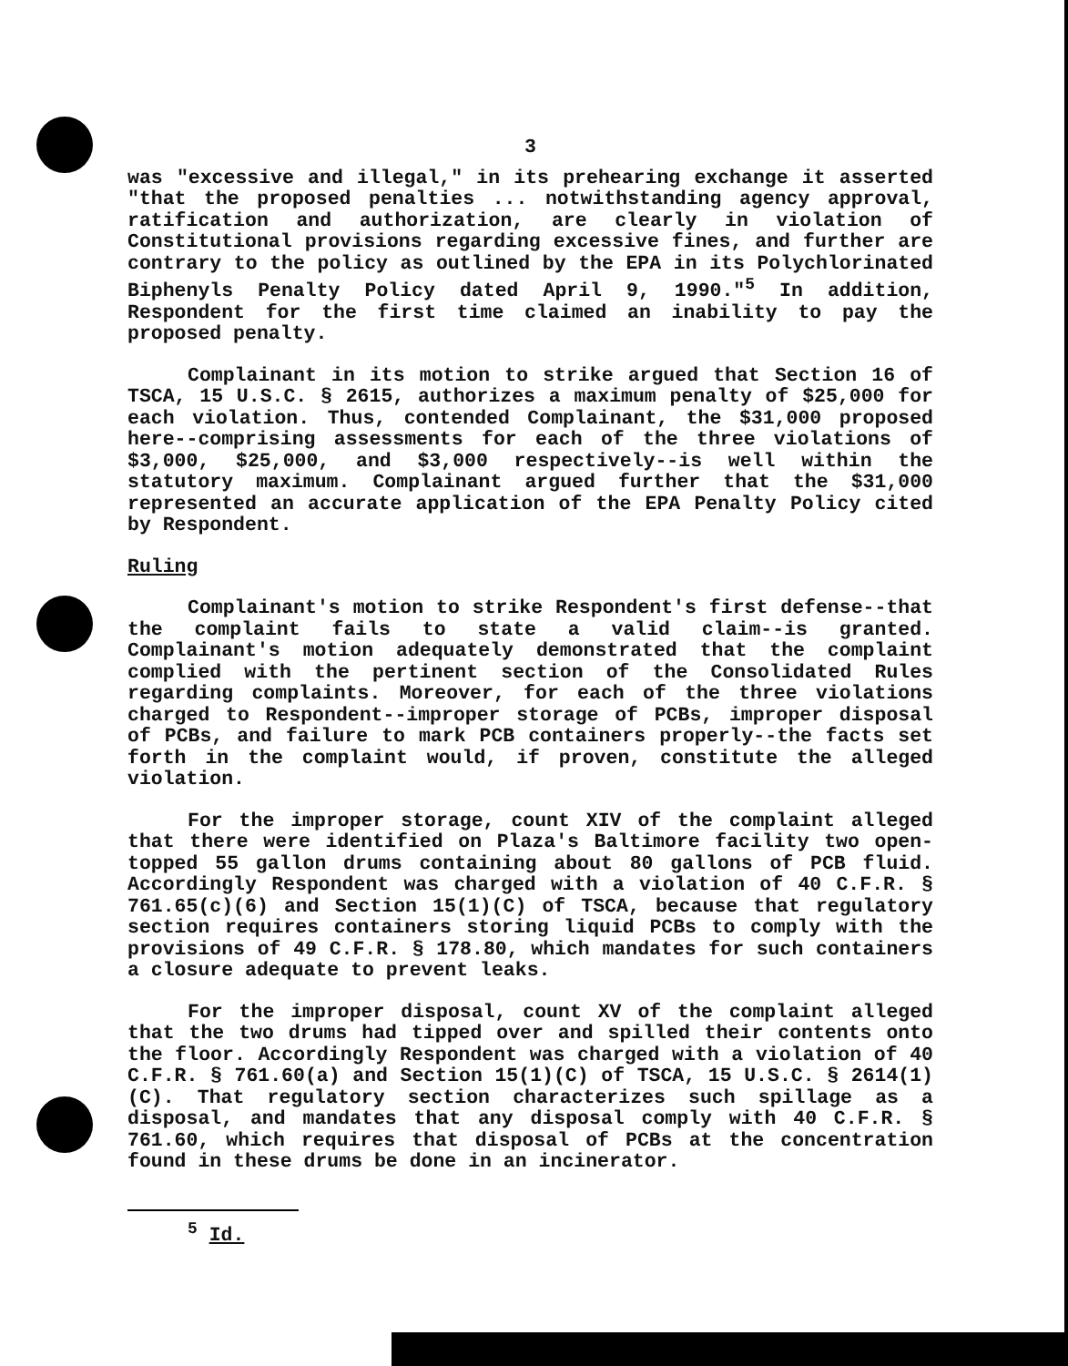3
was "excessive and illegal," in its prehearing exchange it asserted "that the proposed penalties ... notwithstanding agency approval, ratification and authorization, are clearly in violation of Constitutional provisions regarding excessive fines, and further are contrary to the policy as outlined by the EPA in its Polychlorinated Biphenyls Penalty Policy dated April 9, 1990."<sup>5</sup> In addition, Respondent for the first time claimed an inability to pay the proposed penalty.
Complainant in its motion to strike argued that Section 16 of TSCA, 15 U.S.C. § 2615, authorizes a maximum penalty of $25,000 for each violation. Thus, contended Complainant, the $31,000 proposed here--comprising assessments for each of the three violations of $3,000, $25,000, and $3,000 respectively--is well within the statutory maximum. Complainant argued further that the $31,000 represented an accurate application of the EPA Penalty Policy cited by Respondent.
Ruling
Complainant's motion to strike Respondent's first defense--that the complaint fails to state a valid claim--is granted. Complainant's motion adequately demonstrated that the complaint complied with the pertinent section of the Consolidated Rules regarding complaints. Moreover, for each of the three violations charged to Respondent--improper storage of PCBs, improper disposal of PCBs, and failure to mark PCB containers properly--the facts set forth in the complaint would, if proven, constitute the alleged violation.
For the improper storage, count XIV of the complaint alleged that there were identified on Plaza's Baltimore facility two open-topped 55 gallon drums containing about 80 gallons of PCB fluid. Accordingly Respondent was charged with a violation of 40 C.F.R. § 761.65(c)(6) and Section 15(1)(C) of TSCA, because that regulatory section requires containers storing liquid PCBs to comply with the provisions of 49 C.F.R. § 178.80, which mandates for such containers a closure adequate to prevent leaks.
For the improper disposal, count XV of the complaint alleged that the two drums had tipped over and spilled their contents onto the floor. Accordingly Respondent was charged with a violation of 40 C.F.R. § 761.60(a) and Section 15(1)(C) of TSCA, 15 U.S.C. § 2614(1)(C). That regulatory section characterizes such spillage as a disposal, and mandates that any disposal comply with 40 C.F.R. § 761.60, which requires that disposal of PCBs at the concentration found in these drums be done in an incinerator.
<sup>5</sup> Id.